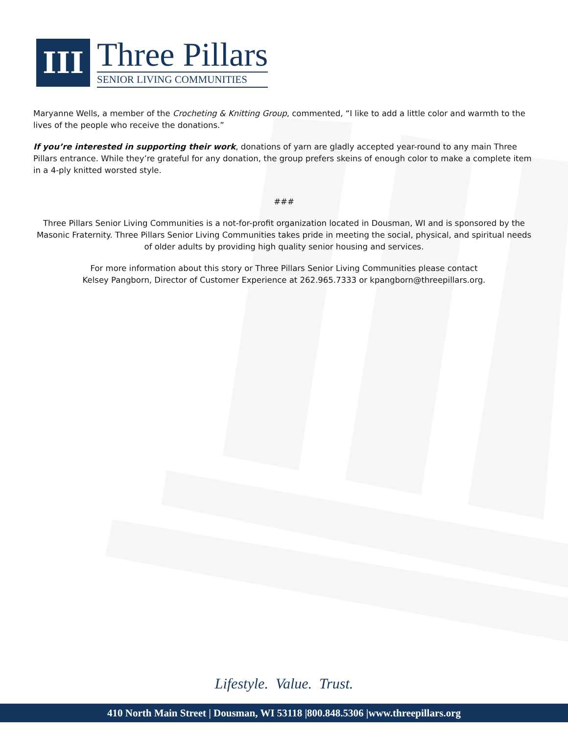III
Three Pillars
SENIOR LIVING COMMUNITIES
Maryanne Wells, a member of the Crocheting & Knitting Group, commented, “I like to add a little color and warmth to the lives of the people who receive the donations.”
If you’re interested in supporting their work, donations of yarn are gladly accepted year-round to any main Three Pillars entrance. While they’re grateful for any donation, the group prefers skeins of enough color to make a complete item in a 4-ply knitted worsted style.
###
Three Pillars Senior Living Communities is a not-for-profit organization located in Dousman, WI and is sponsored by the Masonic Fraternity. Three Pillars Senior Living Communities takes pride in meeting the social, physical, and spiritual needs of older adults by providing high quality senior housing and services.
For more information about this story or Three Pillars Senior Living Communities please contact
Kelsey Pangborn, Director of Customer Experience at 262.965.7333 or kpangborn@threepillars.org.
Lifestyle. Value. Trust.
410 North Main Street | Dousman, WI 53118 |800.848.5306 |www.threepillars.org